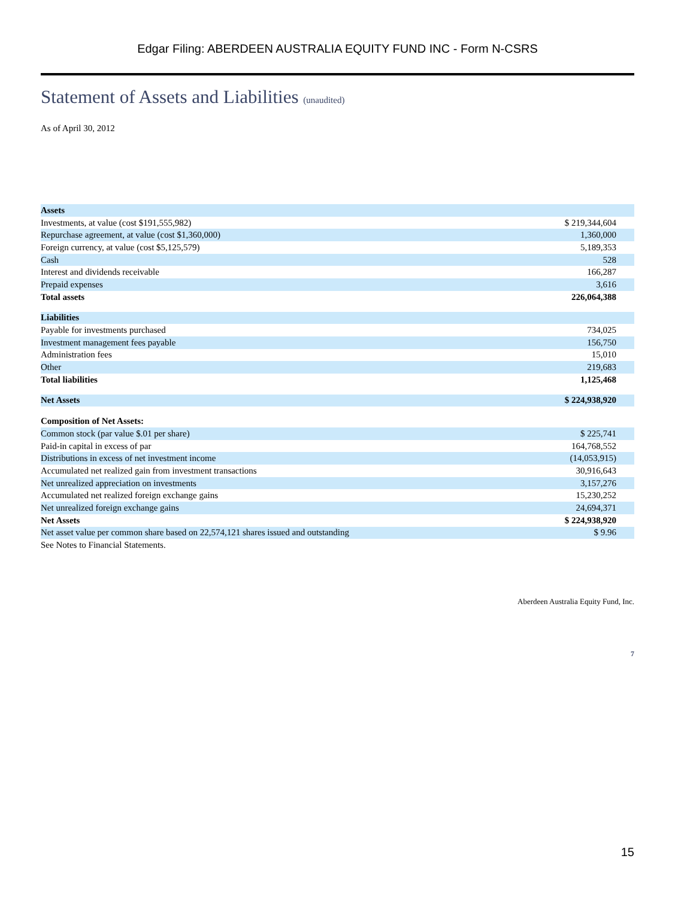Edgar Filing: ABERDEEN AUSTRALIA EQUITY FUND INC - Form N-CSRS
Statement of Assets and Liabilities (unaudited)
As of April 30, 2012
| Assets | |
| Investments, at value (cost $191,555,982) | $ 219,344,604 |
| Repurchase agreement, at value (cost $1,360,000) | 1,360,000 |
| Foreign currency, at value (cost $5,125,579) | 5,189,353 |
| Cash | 528 |
| Interest and dividends receivable | 166,287 |
| Prepaid expenses | 3,616 |
| Total assets | 226,064,388 |
| Liabilities | |
| Payable for investments purchased | 734,025 |
| Investment management fees payable | 156,750 |
| Administration fees | 15,010 |
| Other | 219,683 |
| Total liabilities | 1,125,468 |
| Net Assets | $ 224,938,920 |
| Composition of Net Assets: | |
| Common stock (par value $.01 per share) | $ 225,741 |
| Paid-in capital in excess of par | 164,768,552 |
| Distributions in excess of net investment income | (14,053,915) |
| Accumulated net realized gain from investment transactions | 30,916,643 |
| Net unrealized appreciation on investments | 3,157,276 |
| Accumulated net realized foreign exchange gains | 15,230,252 |
| Net unrealized foreign exchange gains | 24,694,371 |
| Net Assets | $ 224,938,920 |
| Net asset value per common share based on 22,574,121 shares issued and outstanding | $ 9.96 |
| See Notes to Financial Statements. | |
Aberdeen Australia Equity Fund, Inc.
7
15